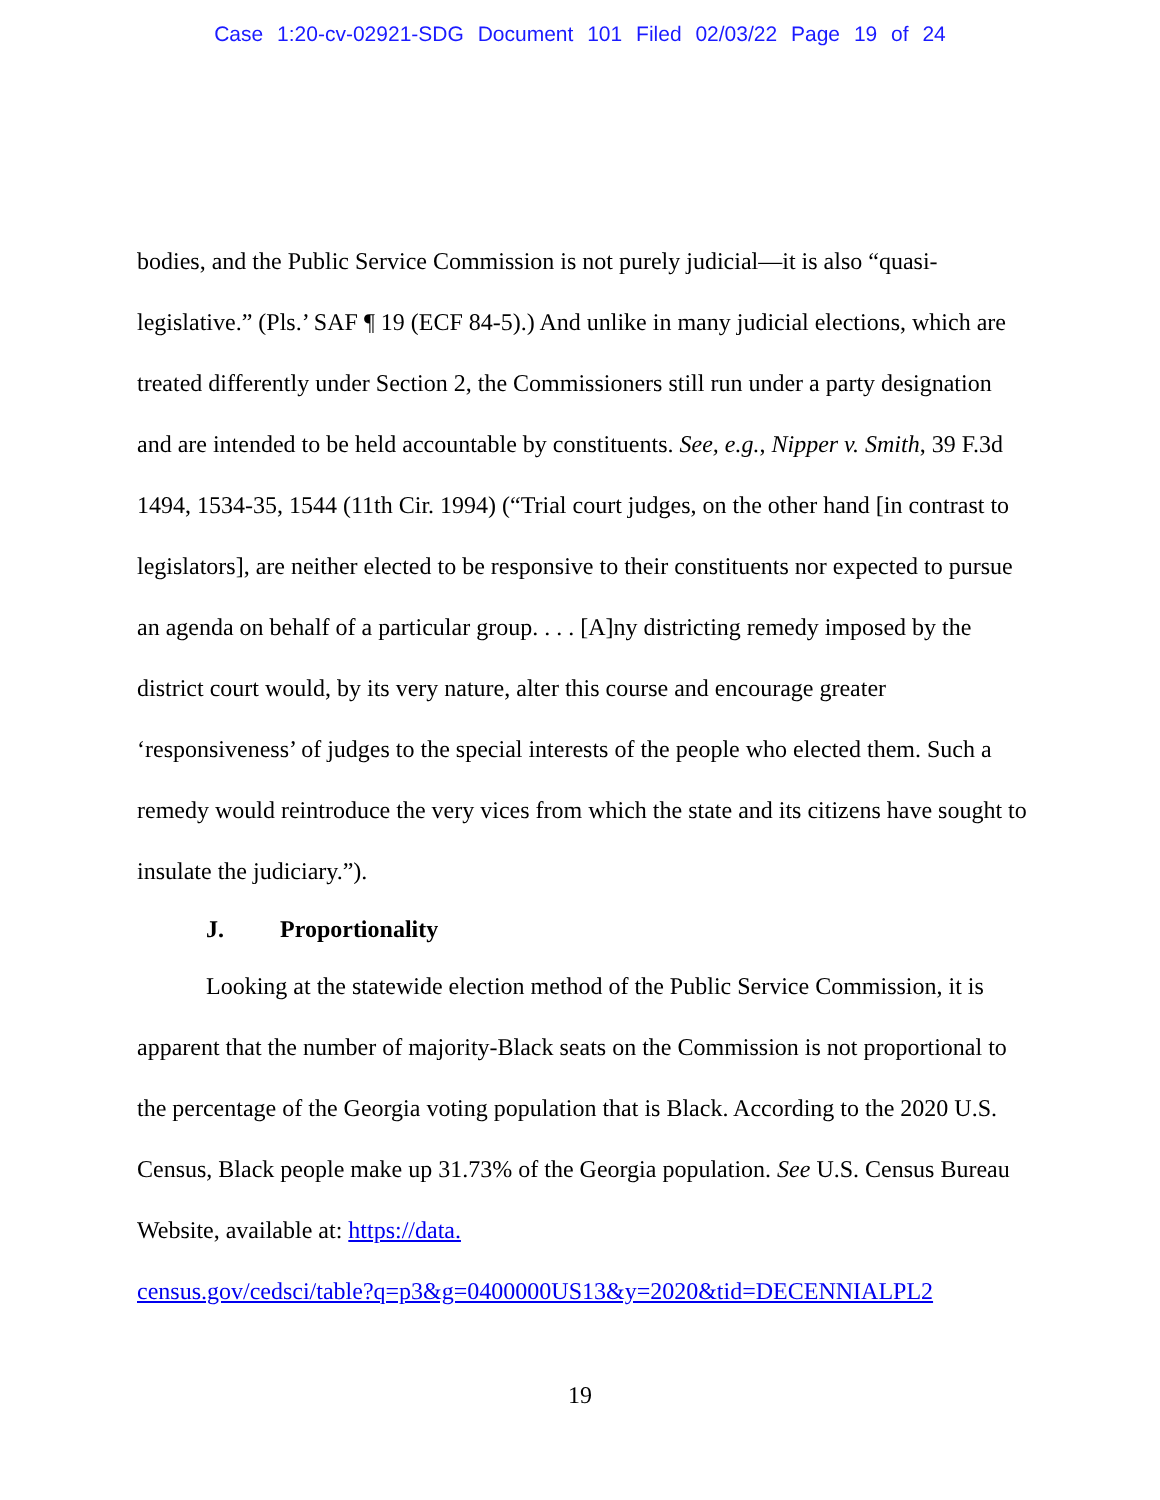Case 1:20-cv-02921-SDG Document 101 Filed 02/03/22 Page 19 of 24
bodies, and the Public Service Commission is not purely judicial—it is also “quasi-legislative.” (Pls.’ SAF ¶ 19 (ECF 84-5).) And unlike in many judicial elections, which are treated differently under Section 2, the Commissioners still run under a party designation and are intended to be held accountable by constituents. See, e.g., Nipper v. Smith, 39 F.3d 1494, 1534-35, 1544 (11th Cir. 1994) (“Trial court judges, on the other hand [in contrast to legislators], are neither elected to be responsive to their constituents nor expected to pursue an agenda on behalf of a particular group. . . . [A]ny districting remedy imposed by the district court would, by its very nature, alter this course and encourage greater ‘responsiveness’ of judges to the special interests of the people who elected them. Such a remedy would reintroduce the very vices from which the state and its citizens have sought to insulate the judiciary.”).
J. Proportionality
Looking at the statewide election method of the Public Service Commission, it is apparent that the number of majority-Black seats on the Commission is not proportional to the percentage of the Georgia voting population that is Black. According to the 2020 U.S. Census, Black people make up 31.73% of the Georgia population. See U.S. Census Bureau Website, available at: https://data.
census.gov/cedsci/table?q=p3&g=0400000US13&y=2020&tid=DECENNIALPL2
19